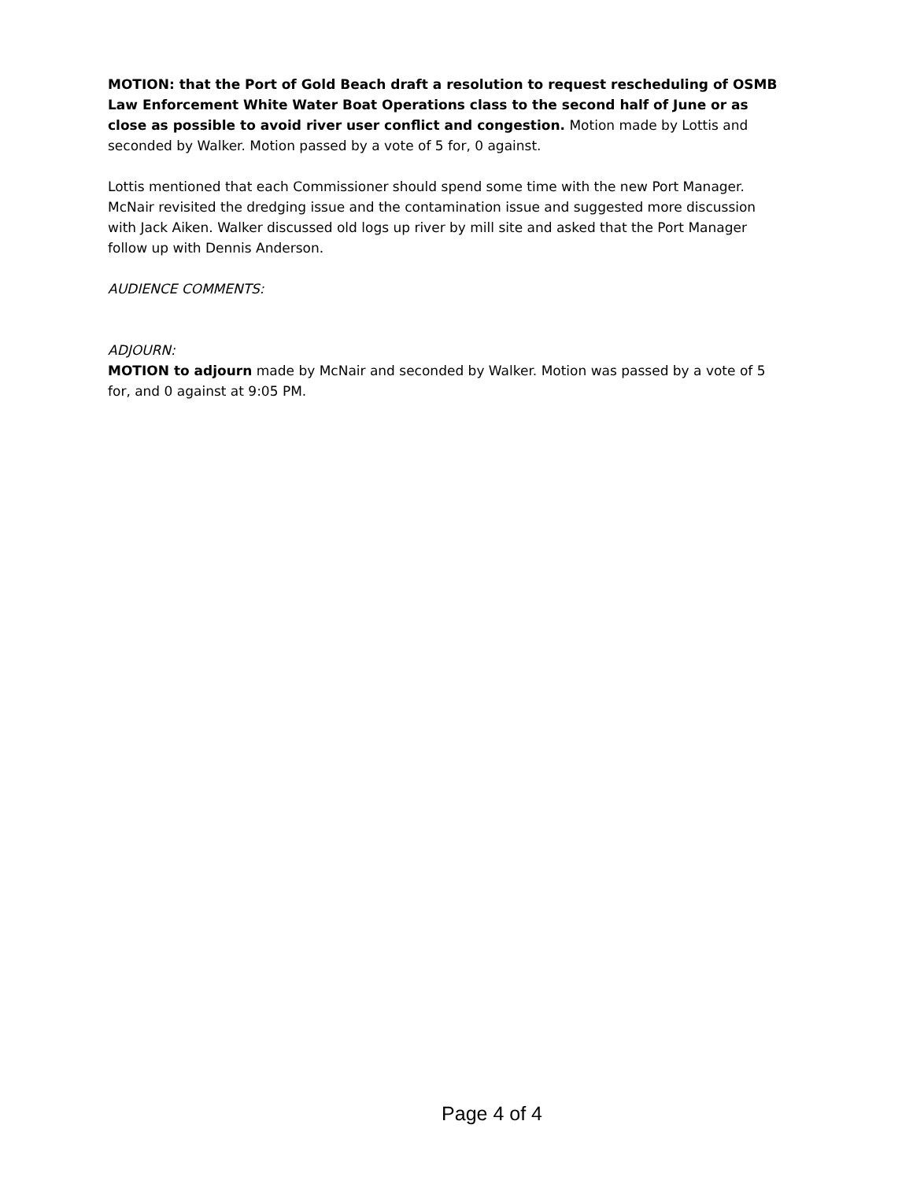MOTION: that the Port of Gold Beach draft a resolution to request rescheduling of OSMB Law Enforcement White Water Boat Operations class to the second half of June or as close as possible to avoid river user conflict and congestion. Motion made by Lottis and seconded by Walker. Motion passed by a vote of 5 for, 0 against.
Lottis mentioned that each Commissioner should spend some time with the new Port Manager. McNair revisited the dredging issue and the contamination issue and suggested more discussion with Jack Aiken. Walker discussed old logs up river by mill site and asked that the Port Manager follow up with Dennis Anderson.
AUDIENCE COMMENTS:
ADJOURN:
MOTION to adjourn made by McNair and seconded by Walker. Motion was passed by a vote of 5 for, and 0 against at 9:05 PM.
Page 4 of 4